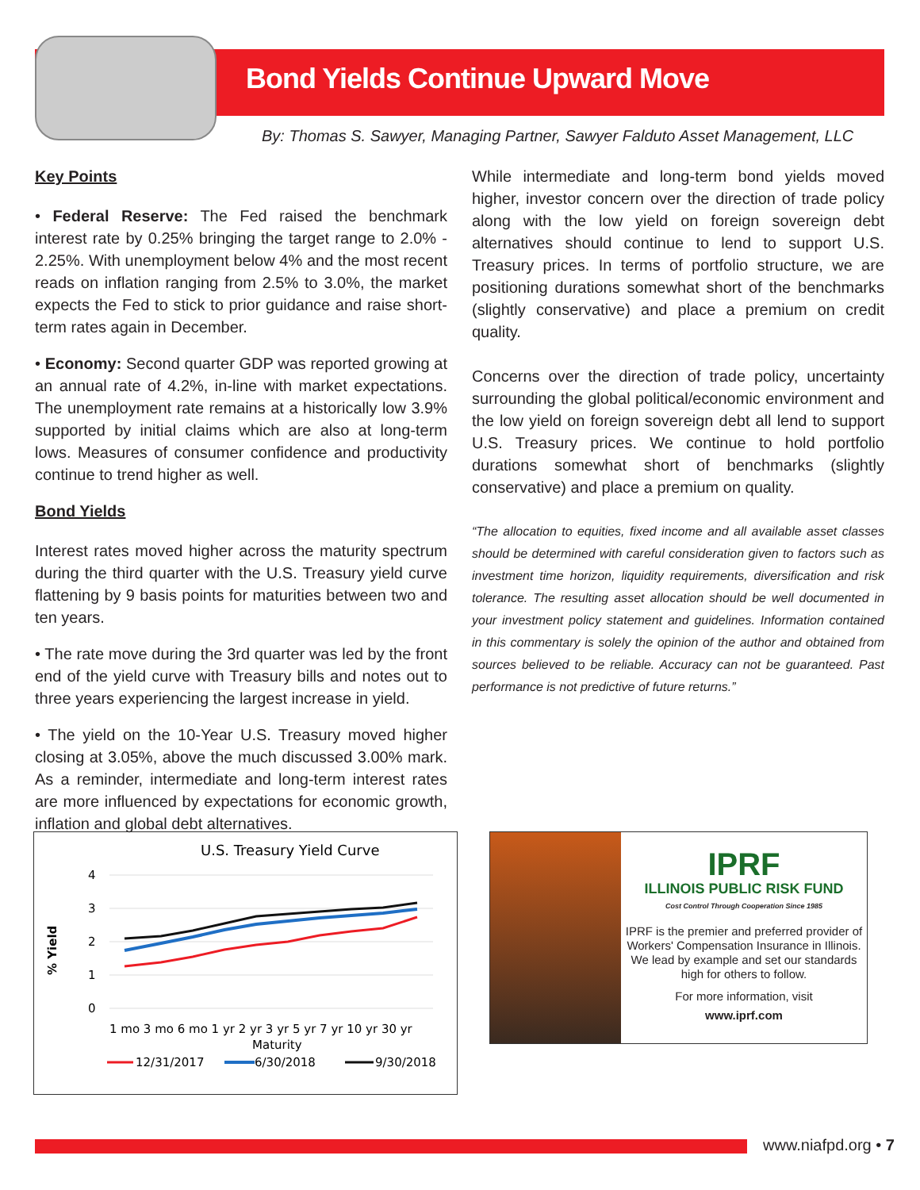Bond Yields Continue Upward Move
By: Thomas S. Sawyer, Managing Partner, Sawyer Falduto Asset Management, LLC
Key Points
• Federal Reserve: The Fed raised the benchmark interest rate by 0.25% bringing the target range to 2.0% - 2.25%. With unemployment below 4% and the most recent reads on inflation ranging from 2.5% to 3.0%, the market expects the Fed to stick to prior guidance and raise short-term rates again in December.
• Economy: Second quarter GDP was reported growing at an annual rate of 4.2%, in-line with market expectations. The unemployment rate remains at a historically low 3.9% supported by initial claims which are also at long-term lows. Measures of consumer confidence and productivity continue to trend higher as well.
Bond Yields
Interest rates moved higher across the maturity spectrum during the third quarter with the U.S. Treasury yield curve flattening by 9 basis points for maturities between two and ten years.
• The rate move during the 3rd quarter was led by the front end of the yield curve with Treasury bills and notes out to three years experiencing the largest increase in yield.
• The yield on the 10-Year U.S. Treasury moved higher closing at 3.05%, above the much discussed 3.00% mark. As a reminder, intermediate and long-term interest rates are more influenced by expectations for economic growth, inflation and global debt alternatives.
While intermediate and long-term bond yields moved higher, investor concern over the direction of trade policy along with the low yield on foreign sovereign debt alternatives should continue to lend to support U.S. Treasury prices. In terms of portfolio structure, we are positioning durations somewhat short of the benchmarks (slightly conservative) and place a premium on credit quality.
Concerns over the direction of trade policy, uncertainty surrounding the global political/economic environment and the low yield on foreign sovereign debt all lend to support U.S. Treasury prices. We continue to hold portfolio durations somewhat short of benchmarks (slightly conservative) and place a premium on quality.
“The allocation to equities, fixed income and all available asset classes should be determined with careful consideration given to factors such as investment time horizon, liquidity requirements, diversification and risk tolerance. The resulting asset allocation should be well documented in your investment policy statement and guidelines. Information contained in this commentary is solely the opinion of the author and obtained from sources believed to be reliable. Accuracy can not be guaranteed. Past performance is not predictive of future returns.”
U.S. Treasury Yield Curve
4
3
2
1
0
% Yield
1 mo 3 mo 6 mo 1 yr 2 yr 3 yr 5 yr 7 yr 10 yr 30 yr
Maturity
12/31/2017
6/30/2018
9/30/2018
IPRF
ILLINOIS PUBLIC RISK FUND
Cost Control Through Cooperation Since 1985
IPRF is the premier and preferred provider of Workers' Compensation Insurance in Illinois. We lead by example and set our standards high for others to follow.
For more information, visit
www.iprf.com
www.niafpd.org • 7